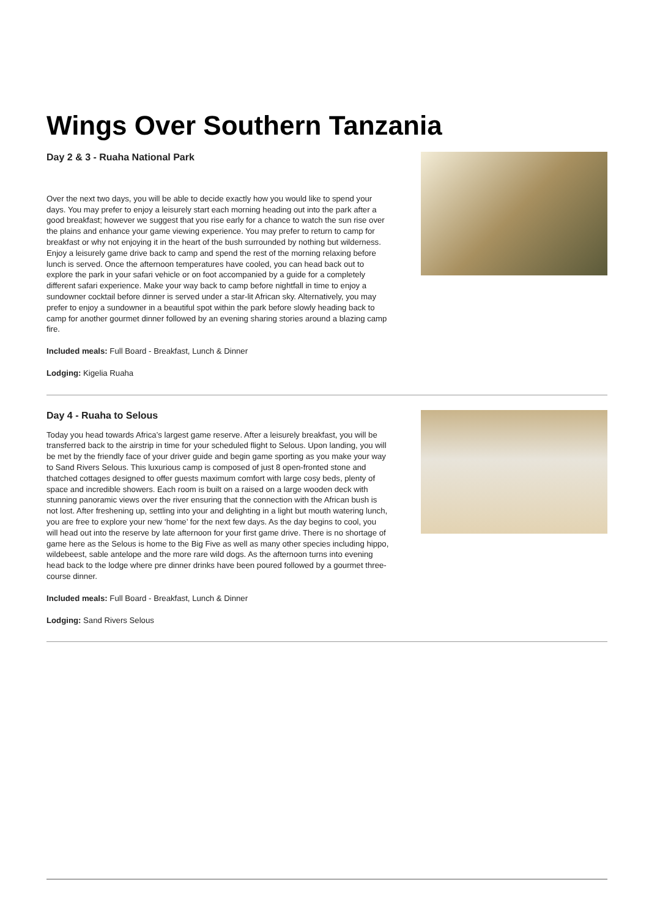Wings Over Southern Tanzania
Day 2 & 3 - Ruaha National Park
Over the next two days, you will be able to decide exactly how you would like to spend your days. You may prefer to enjoy a leisurely start each morning heading out into the park after a good breakfast; however we suggest that you rise early for a chance to watch the sun rise over the plains and enhance your game viewing experience. You may prefer to return to camp for breakfast or why not enjoying it in the heart of the bush surrounded by nothing but wilderness. Enjoy a leisurely game drive back to camp and spend the rest of the morning relaxing before lunch is served. Once the afternoon temperatures have cooled, you can head back out to explore the park in your safari vehicle or on foot accompanied by a guide for a completely different safari experience. Make your way back to camp before nightfall in time to enjoy a sundowner cocktail before dinner is served under a star-lit African sky. Alternatively, you may prefer to enjoy a sundowner in a beautiful spot within the park before slowly heading back to camp for another gourmet dinner followed by an evening sharing stories around a blazing camp fire.
Included meals: Full Board - Breakfast, Lunch & Dinner
Lodging: Kigelia Ruaha
Day 4 - Ruaha to Selous
Today you head towards Africa’s largest game reserve. After a leisurely breakfast, you will be transferred back to the airstrip in time for your scheduled flight to Selous. Upon landing, you will be met by the friendly face of your driver guide and begin game sporting as you make your way to Sand Rivers Selous. This luxurious camp is composed of just 8 open-fronted stone and thatched cottages designed to offer guests maximum comfort with large cosy beds, plenty of space and incredible showers. Each room is built on a raised on a large wooden deck with stunning panoramic views over the river ensuring that the connection with the African bush is not lost. After freshening up, settling into your and delighting in a light but mouth watering lunch, you are free to explore your new ‘home’ for the next few days. As the day begins to cool, you will head out into the reserve by late afternoon for your first game drive. There is no shortage of game here as the Selous is home to the Big Five as well as many other species including hippo, wildebeest, sable antelope and the more rare wild dogs. As the afternoon turns into evening head back to the lodge where pre dinner drinks have been poured followed by a gourmet three-course dinner.
Included meals: Full Board - Breakfast, Lunch & Dinner
Lodging: Sand Rivers Selous